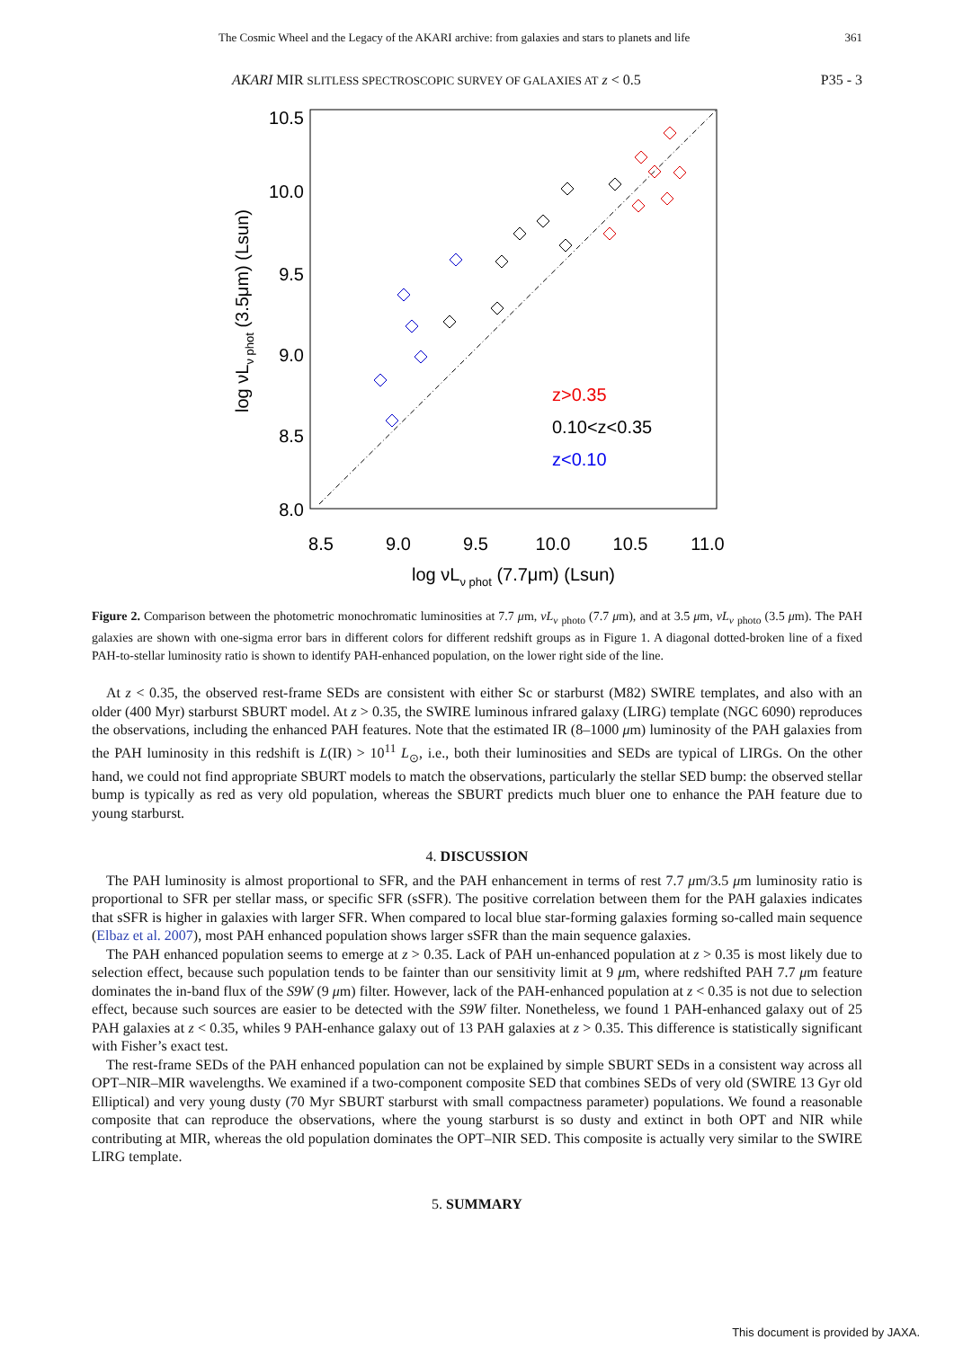The Cosmic Wheel and the Legacy of the AKARI archive: from galaxies and stars to planets and life 361
AKARI MIR SLITLESS SPECTROSCOPIC SURVEY OF GALAXIES AT z < 0.5 P35 - 3
10.5
10.0
9.5
9.0
8.5
8.0
8.5
9.0
9.5
10.0
10.5
11.0
log νLν phot (7.7μm) (Lsun)
log νLν phot (3.5μm) (Lsun)
z>0.35
0.10<z<0.35
z<0.10
Figure 2. Comparison between the photometric monochromatic luminosities at 7.7 μm, νL<sub>ν</sub> <sub>photo</sub> (7.7 μm), and at 3.5 μm, νL<sub>ν</sub> <sub>photo</sub> (3.5 μm). The PAH galaxies are shown with one-sigma error bars in different colors for different redshift groups as in Figure 1. A diagonal dotted-broken line of a fixed PAH-to-stellar luminosity ratio is shown to identify PAH-enhanced population, on the lower right side of the line.
At z < 0.35, the observed rest-frame SEDs are consistent with either Sc or starburst (M82) SWIRE templates, and also with an older (400 Myr) starburst SBURT model. At z > 0.35, the SWIRE luminous infrared galaxy (LIRG) template (NGC 6090) reproduces the observations, including the enhanced PAH features. Note that the estimated IR (8–1000 μm) luminosity of the PAH galaxies from the PAH luminosity in this redshift is L(IR) > 10<sup>11</sup> L<sub>⊙</sub>, i.e., both their luminosities and SEDs are typical of LIRGs. On the other hand, we could not find appropriate SBURT models to match the observations, particularly the stellar SED bump: the observed stellar bump is typically as red as very old population, whereas the SBURT predicts much bluer one to enhance the PAH feature due to young starburst.
4. DISCUSSION
The PAH luminosity is almost proportional to SFR, and the PAH enhancement in terms of rest 7.7 μm/3.5 μm luminosity ratio is proportional to SFR per stellar mass, or specific SFR (sSFR). The positive correlation between them for the PAH galaxies indicates that sSFR is higher in galaxies with larger SFR. When compared to local blue star-forming galaxies forming so-called main sequence (Elbaz et al. 2007), most PAH enhanced population shows larger sSFR than the main sequence galaxies.
The PAH enhanced population seems to emerge at z > 0.35. Lack of PAH un-enhanced population at z > 0.35 is most likely due to selection effect, because such population tends to be fainter than our sensitivity limit at 9 μm, where redshifted PAH 7.7 μm feature dominates the in-band flux of the S9W (9 μm) filter. However, lack of the PAH-enhanced population at z < 0.35 is not due to selection effect, because such sources are easier to be detected with the S9W filter. Nonetheless, we found 1 PAH-enhanced galaxy out of 25 PAH galaxies at z < 0.35, whiles 9 PAH-enhance galaxy out of 13 PAH galaxies at z > 0.35. This difference is statistically significant with Fisher’s exact test.
The rest-frame SEDs of the PAH enhanced population can not be explained by simple SBURT SEDs in a consistent way across all OPT–NIR–MIR wavelengths. We examined if a two-component composite SED that combines SEDs of very old (SWIRE 13 Gyr old Elliptical) and very young dusty (70 Myr SBURT starburst with small compactness parameter) populations. We found a reasonable composite that can reproduce the observations, where the young starburst is so dusty and extinct in both OPT and NIR while contributing at MIR, whereas the old population dominates the OPT–NIR SED. This composite is actually very similar to the SWIRE LIRG template.
5. SUMMARY
This document is provided by JAXA.